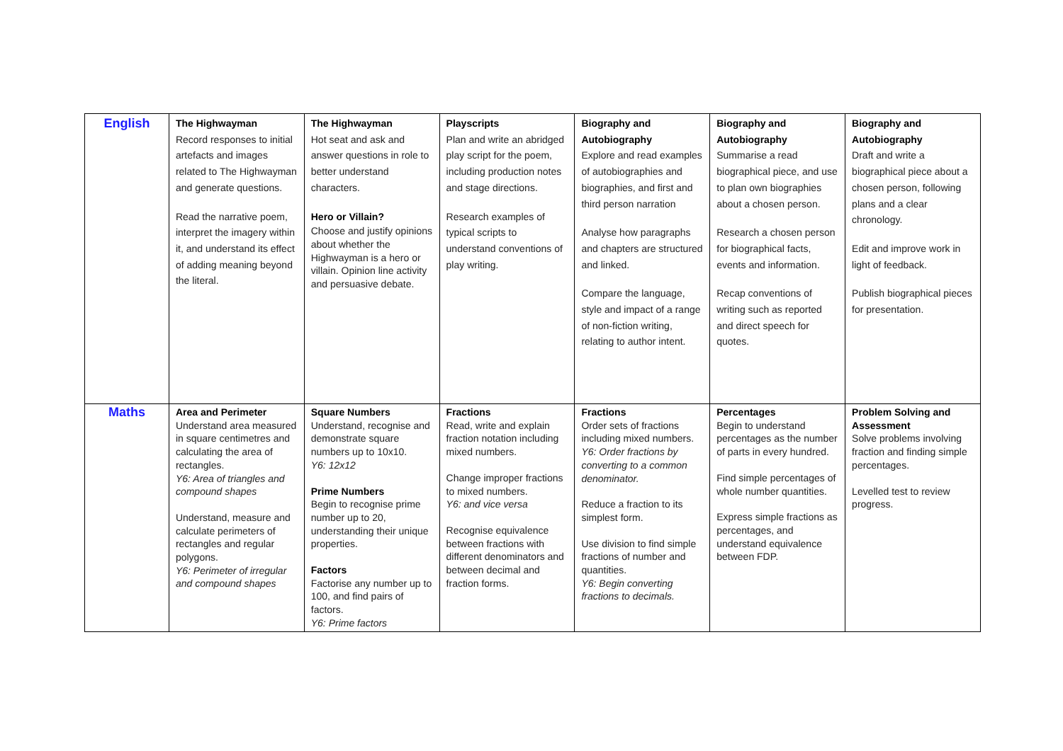| English | The Highwayman Record responses to initial artefacts and images related to The Highwayman and generate questions. Read the narrative poem, interpret the imagery within it, and understand its effect of adding meaning beyond the literal. | The Highwayman Hot seat and ask and answer questions in role to better understand characters. Hero or Villain? Choose and justify opinions about whether the Highwayman is a hero or villain. Opinion line activity and persuasive debate. | Playscripts Plan and write an abridged play script for the poem, including production notes and stage directions. Research examples of typical scripts to understand conventions of play writing. | Biography and Autobiography Explore and read examples of autobiographies and biographies, and first and third person narration Analyse how paragraphs and chapters are structured and linked. Compare the language, style and impact of a range of non-fiction writing, relating to author intent. | Biography and Autobiography Summarise a read biographical piece, and use to plan own biographies about a chosen person. Research a chosen person for biographical facts, events and information. Recap conventions of writing such as reported and direct speech for quotes. | Biography and Autobiography Draft and write a biographical piece about a chosen person, following plans and a clear chronology. Edit and improve work in light of feedback. Publish biographical pieces for presentation. |
| Maths | Area and Perimeter Understand area measured in square centimetres and calculating the area of rectangles. Y6: Area of triangles and compound shapes Understand, measure and calculate perimeters of rectangles and regular polygons. Y6: Perimeter of irregular and compound shapes | Square Numbers Understand, recognise and demonstrate square numbers up to 10x10. Y6: 12x12 Prime Numbers Begin to recognise prime number up to 20, understanding their unique properties. Factors Factorise any number up to 100, and find pairs of factors. Y6: Prime factors | Fractions Read, write and explain fraction notation including mixed numbers. Change improper fractions to mixed numbers. Y6: and vice versa Recognise equivalence between fractions with different denominators and between decimal and fraction forms. | Fractions Order sets of fractions including mixed numbers. Y6: Order fractions by converting to a common denominator. Reduce a fraction to its simplest form. Use division to find simple fractions of number and quantities. Y6: Begin converting fractions to decimals. | Percentages Begin to understand percentages as the number of parts in every hundred. Find simple percentages of whole number quantities. Express simple fractions as percentages, and understand equivalence between FDP. | Problem Solving and Assessment Solve problems involving fraction and finding simple percentages. Levelled test to review progress. |